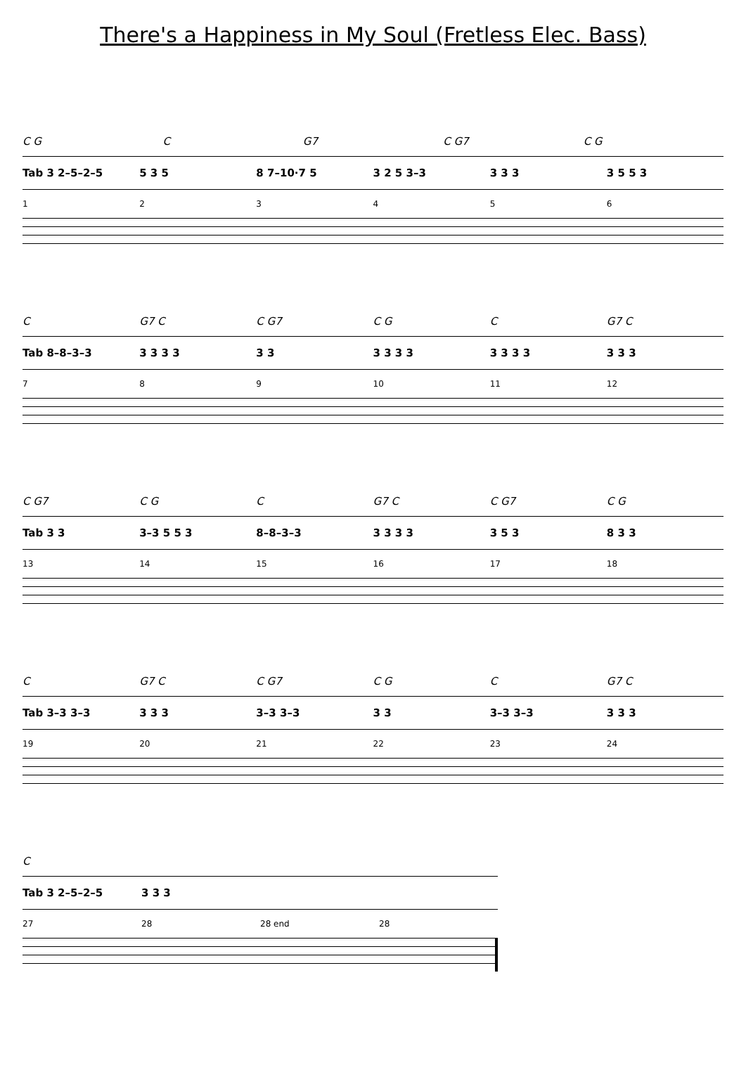There's a Happiness in My Soul (Fretless Elec. Bass)
C G C G7 C G7 C G
Tab 3 2–5–2–5 5 3 5 8 7–10·7 5 3 2 5 3–3 3 3 3 3 5 5 3
123456
C G7 C C G7 C G C G7 C
Tab 8–8–3–3 3 3 3 3 3 3 3 3 3 3 3 3 3 3 3 3 3
789 10 11 12
C G7 C G C G7 C C G7 C G
Tab 3 3 3–3 5 5 3 8–8–3–3 3 3 3 3 3 5 3 8 3 3
13 14 15 16 17 18
C G7 C C G7 C G C G7 C
Tab 3–3 3–3 3 3 3 3–3 3–3 3 3 3–3 3–3 3 3 3
19 20 21 22 23 24
C
Tab 3 2–5–2–5 3 3 3
27 28 28 end 28